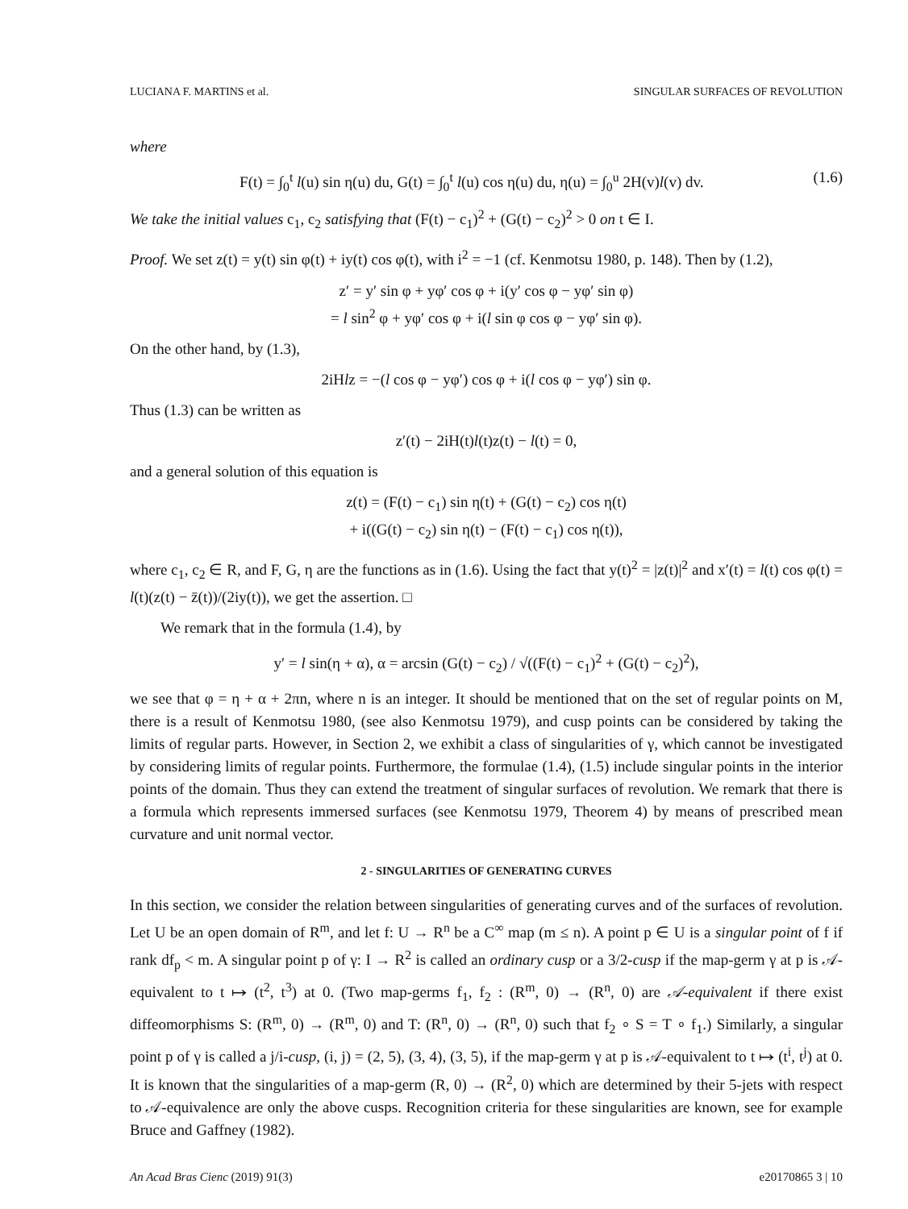LUCIANA F. MARTINS et al. SINGULAR SURFACES OF REVOLUTION
where
F(t) = ∫<sub>0</sub><sup>t</sup> l(u) sin η(u) du, G(t) = ∫<sub>0</sub><sup>t</sup> l(u) cos η(u) du, η(u) = ∫<sub>0</sub><sup>u</sup> 2H(v)l(v) dv. (1.6)
We take the initial values c<sub>1</sub>, c<sub>2</sub> satisfying that (F(t) − c<sub>1</sub>)<sup>2</sup> + (G(t) − c<sub>2</sub>)<sup>2</sup> > 0 on t ∈ I.
Proof. We set z(t) = y(t) sin φ(t) + iy(t) cos φ(t), with i<sup>2</sup> = −1 (cf. Kenmotsu 1980, p. 148). Then by (1.2),
z′ = y′ sin φ + yφ′ cos φ + i(y′ cos φ − yφ′ sin φ)
= l sin<sup>2</sup> φ + yφ′ cos φ + i(l sin φ cos φ − yφ′ sin φ).
On the other hand, by (1.3),
2iHlz = −(l cos φ − yφ′) cos φ + i(l cos φ − yφ′) sin φ.
Thus (1.3) can be written as
z′(t) − 2iH(t)l(t)z(t) − l(t) = 0,
and a general solution of this equation is
z(t) = (F(t) − c<sub>1</sub>) sin η(t) + (G(t) − c<sub>2</sub>) cos η(t)
+ i((G(t) − c<sub>2</sub>) sin η(t) − (F(t) − c<sub>1</sub>) cos η(t)),
where c<sub>1</sub>, c<sub>2</sub> ∈ R, and F, G, η are the functions as in (1.6). Using the fact that y(t)<sup>2</sup> = |z(t)|<sup>2</sup> and x′(t) = l(t) cos φ(t) = l(t)(z(t) − z̄(t))/(2iy(t)), we get the assertion. □
We remark that in the formula (1.4), by
y′ = l sin(η + α), α = arcsin (G(t) − c<sub>2</sub>) / √((F(t) − c<sub>1</sub>)<sup>2</sup> + (G(t) − c<sub>2</sub>)<sup>2</sup>),
we see that φ = η + α + 2πn, where n is an integer. It should be mentioned that on the set of regular points on M, there is a result of Kenmotsu 1980, (see also Kenmotsu 1979), and cusp points can be considered by taking the limits of regular parts. However, in Section 2, we exhibit a class of singularities of γ, which cannot be investigated by considering limits of regular points. Furthermore, the formulae (1.4), (1.5) include singular points in the interior points of the domain. Thus they can extend the treatment of singular surfaces of revolution. We remark that there is a formula which represents immersed surfaces (see Kenmotsu 1979, Theorem 4) by means of prescribed mean curvature and unit normal vector.
2 - SINGULARITIES OF GENERATING CURVES
In this section, we consider the relation between singularities of generating curves and of the surfaces of revolution. Let U be an open domain of R<sup>m</sup>, and let f: U → R<sup>n</sup> be a C<sup>∞</sup> map (m ≤ n). A point p ∈ U is a singular point of f if rank df<sub>p</sub> < m. A singular point p of γ: I → R<sup>2</sup> is called an ordinary cusp or a 3/2-cusp if the map-germ γ at p is 𝒜-equivalent to t ↦ (t<sup>2</sup>, t<sup>3</sup>) at 0. (Two map-germs f<sub>1</sub>, f<sub>2</sub> : (R<sup>m</sup>, 0) → (R<sup>n</sup>, 0) are 𝒜-equivalent if there exist diffeomorphisms S: (R<sup>m</sup>, 0) → (R<sup>m</sup>, 0) and T: (R<sup>n</sup>, 0) → (R<sup>n</sup>, 0) such that f<sub>2</sub> ∘ S = T ∘ f<sub>1</sub>.) Similarly, a singular point p of γ is called a j/i-cusp, (i, j) = (2, 5), (3, 4), (3, 5), if the map-germ γ at p is 𝒜-equivalent to t ↦ (t<sup>i</sup>, t<sup>j</sup>) at 0. It is known that the singularities of a map-germ (R, 0) → (R<sup>2</sup>, 0) which are determined by their 5-jets with respect to 𝒜-equivalence are only the above cusps. Recognition criteria for these singularities are known, see for example Bruce and Gaffney (1982).
An Acad Bras Cienc (2019) 91(3) e20170865 3 | 10